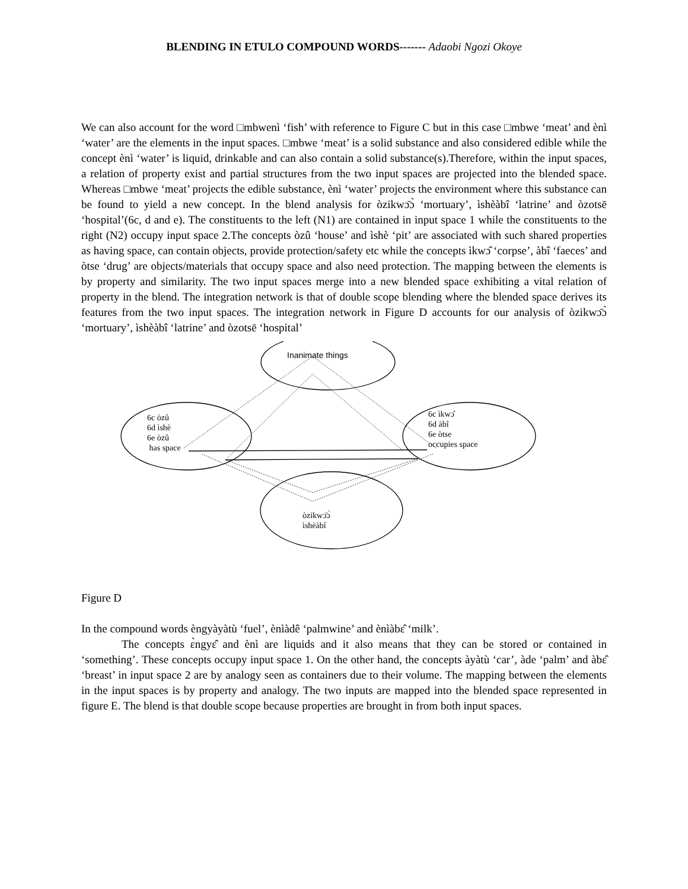BLENDING IN ETULO COMPOUND WORDS------- Adaobi Ngozi Okoye
We can also account for the word □mbwenì ‘fish’ with reference to Figure C but in this case □mbwe ‘meat’ and ènì ‘water’ are the elements in the input spaces. □mbwe ‘meat’ is a solid substance and also considered edible while the concept ènì ‘water’ is liquid, drinkable and can also contain a solid substance(s).Therefore, within the input spaces, a relation of property exist and partial structures from the two input spaces are projected into the blended space. Whereas □mbwe ‘meat’ projects the edible substance, ènì ‘water’ projects the environment where this substance can be found to yield a new concept. In the blend analysis for òzikwɔ̄ɔ̀ ‘mortuary’, ìshèàbî ‘latrine’ and òzotsē ‘hospital’(6c, d and e). The constituents to the left (N1) are contained in input space 1 while the constituents to the right (N2) occupy input space 2.The concepts òzû ‘house’ and ìshè ‘pit’ are associated with such shared properties as having space, can contain objects, provide protection/safety etc while the concepts ìkwɔ̂ ‘corpse’, àbî ‘faeces’ and òtse ‘drug’ are objects/materials that occupy space and also need protection. The mapping between the elements is by property and similarity. The two input spaces merge into a new blended space exhibiting a vital relation of property in the blend. The integration network is that of double scope blending where the blended space derives its features from the two input spaces. The integration network in Figure D accounts for our analysis of òzikwɔ̄ɔ̀ ‘mortuary’, ìshèàbî ‘latrine’ and òzotsē ‘hospital’
Inanimate things
6c òzû
6d ìshè
6e òzû
has space
6c ìkwɔ̂
6d àbî
6e òtse
occupies space
òzikwɔ̄ɔ̀
ìshèàbî
Figure D
In the compound words èngyàyàtù ‘fuel’, ènìàdê ‘palmwine’ and ènìàbɛ̂ ‘milk’.
The concepts ɛ̀ngyɛ̂ and ènì are liquids and it also means that they can be stored or contained in ‘something’. These concepts occupy input space 1. On the other hand, the concepts àyàtù ‘car’, àde ‘palm’ and àbɛ̂ ‘breast’ in input space 2 are by analogy seen as containers due to their volume. The mapping between the elements in the input spaces is by property and analogy. The two inputs are mapped into the blended space represented in figure E. The blend is that double scope because properties are brought in from both input spaces.